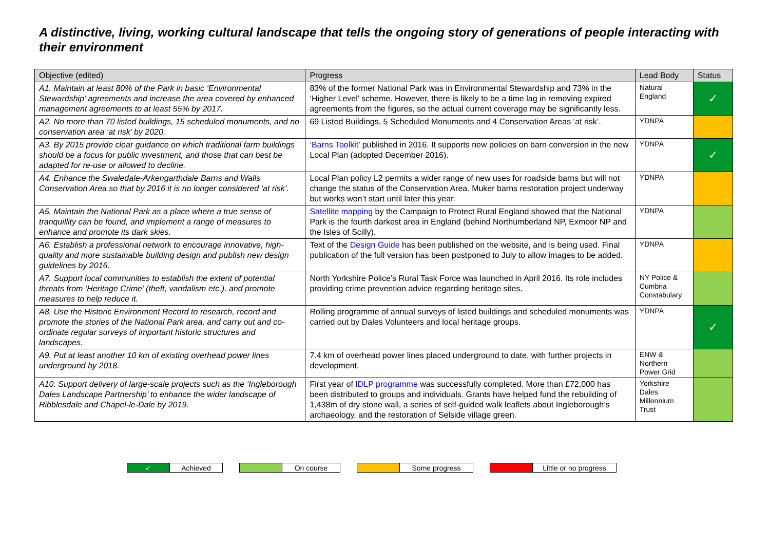A distinctive, living, working cultural landscape that tells the ongoing story of generations of people interacting with their environment
| Objective (edited) | Progress | Lead Body | Status |
| --- | --- | --- | --- |
| A1. Maintain at least 80% of the Park in basic ‘Environmental Stewardship’ agreements and increase the area covered by enhanced management agreements to at least 55% by 2017. | 83% of the former National Park was in Environmental Stewardship and 73% in the ‘Higher Level’ scheme. However, there is likely to be a time lag in removing expired agreements from the figures, so the actual current coverage may be significantly less. | Natural England | ✓ |
| A2. No more than 70 listed buildings, 15 scheduled monuments, and no conservation area ‘at risk’ by 2020. | 69 Listed Buildings, 5 Scheduled Monuments and 4 Conservation Areas ‘at risk’. | YDNPA | |
| A3. By 2015 provide clear guidance on which traditional farm buildings should be a focus for public investment, and those that can best be adapted for re-use or allowed to decline. | ‘ Barns Toolkit ’ published in 2016. It supports new policies on barn conversion in the new Local Plan (adopted December 2016). | YDNPA | ✓ |
| A4. Enhance the Swaledale-Arkengarthdale Barns and Walls Conservation Area so that by 2016 it is no longer considered ‘at risk’. | Local Plan policy L2 permits a wider range of new uses for roadside barns but will not change the status of the Conservation Area. Muker barns restoration project underway but works won’t start until later this year. | YDNPA | |
| A5. Maintain the National Park as a place where a true sense of tranquillity can be found, and implement a range of measures to enhance and promote its dark skies. | Satellite mapping by the Campaign to Protect Rural England showed that the National Park is the fourth darkest area in England (behind Northumberland NP, Exmoor NP and the Isles of Scilly). | YDNPA | |
| A6. Establish a professional network to encourage innovative, high-quality and more sustainable building design and publish new design guidelines by 2016. | Text of the Design Guide has been published on the website, and is being used. Final publication of the full version has been postponed to July to allow images to be added. | YDNPA | |
| A7. Support local communities to establish the extent of potential threats from ‘Heritage Crime’ (theft, vandalism etc.), and promote measures to help reduce it. | North Yorkshire Police’s Rural Task Force was launched in April 2016. Its role includes providing crime prevention advice regarding heritage sites. | NY Police & Cumbria Constabulary | |
| A8. Use the Historic Environment Record to research, record and promote the stories of the National Park area, and carry out and co-ordinate regular surveys of important historic structures and landscapes. | Rolling programme of annual surveys of listed buildings and scheduled monuments was carried out by Dales Volunteers and local heritage groups. | YDNPA | ✓ |
| A9. Put at least another 10 km of existing overhead power lines underground by 2018. | 7.4 km of overhead power lines placed underground to date, with further projects in development. | ENW & Northern Power Grid | |
| A10. Support delivery of large-scale projects such as the ‘Ingleborough Dales Landscape Partnership’ to enhance the wider landscape of Ribblesdale and Chapel-le-Dale by 2019. | First year of IDLP programme was successfully completed. More than £72,000 has been distributed to groups and individuals. Grants have helped fund the rebuilding of 1,438m of dry stone wall, a series of self-guided walk leaflets about Ingleborough’s archaeology, and the restoration of Selside village green. | Yorkshire Dales Millennium Trust | |
| ✓ | Achieved | | | On course | | | Some progress | | | Little or no progress |